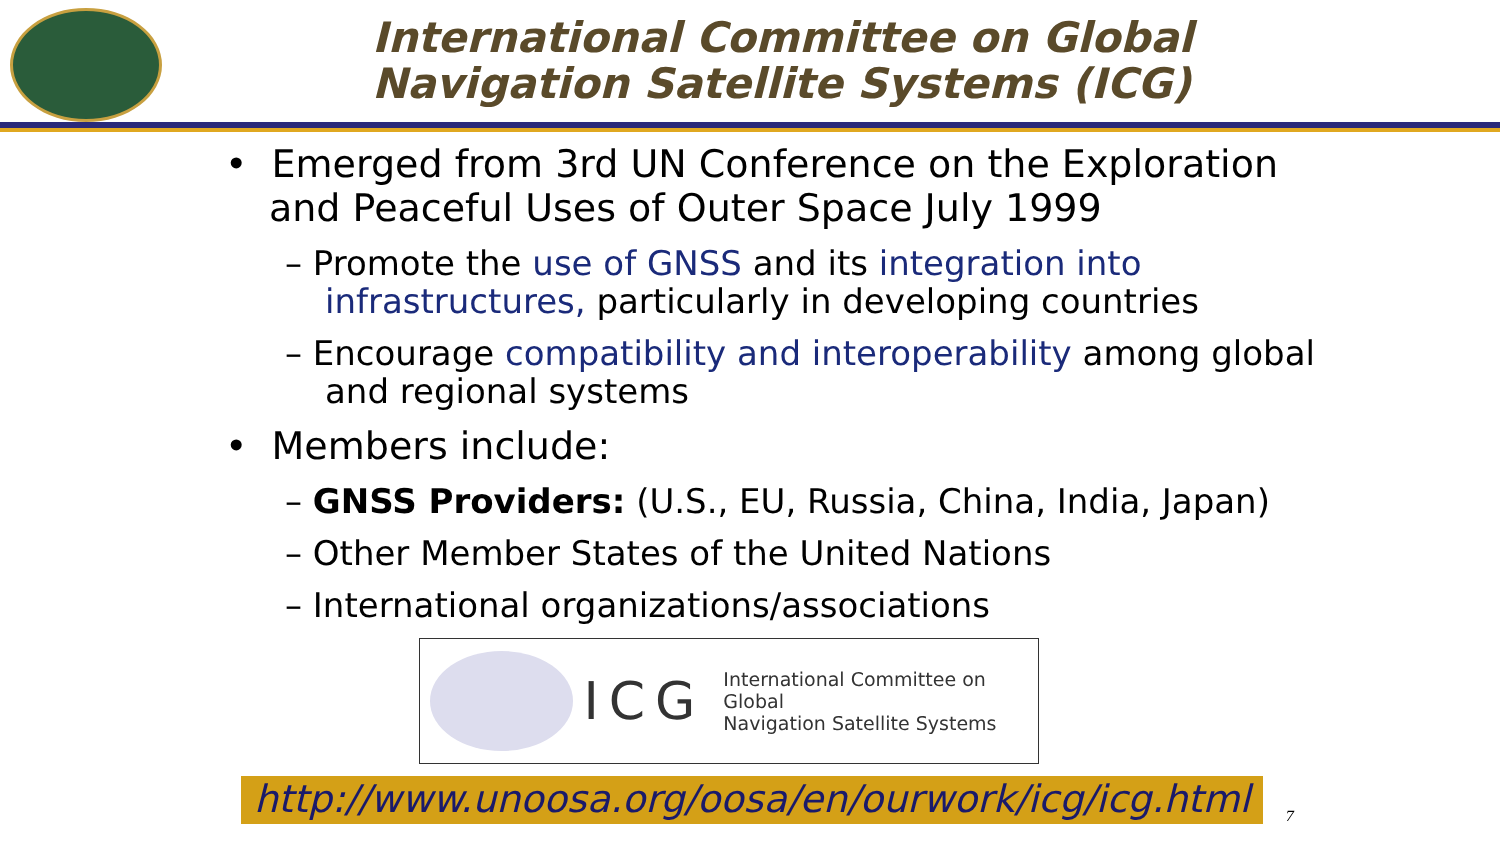International Committee on Global
Navigation Satellite Systems (ICG)
• Emerged from 3rd UN Conference on the Exploration and Peaceful Uses of Outer Space July 1999
– Promote the use of GNSS and its integration into infrastructures, particularly in developing countries
– Encourage compatibility and interoperability among global and regional systems
• Members include:
– GNSS Providers: (U.S., EU, Russia, China, India, Japan)
– Other Member States of the United Nations
– International organizations/associations
ICG International Committee on Global
Navigation Satellite Systems
http://www.unoosa.org/oosa/en/ourwork/icg/icg.html
7